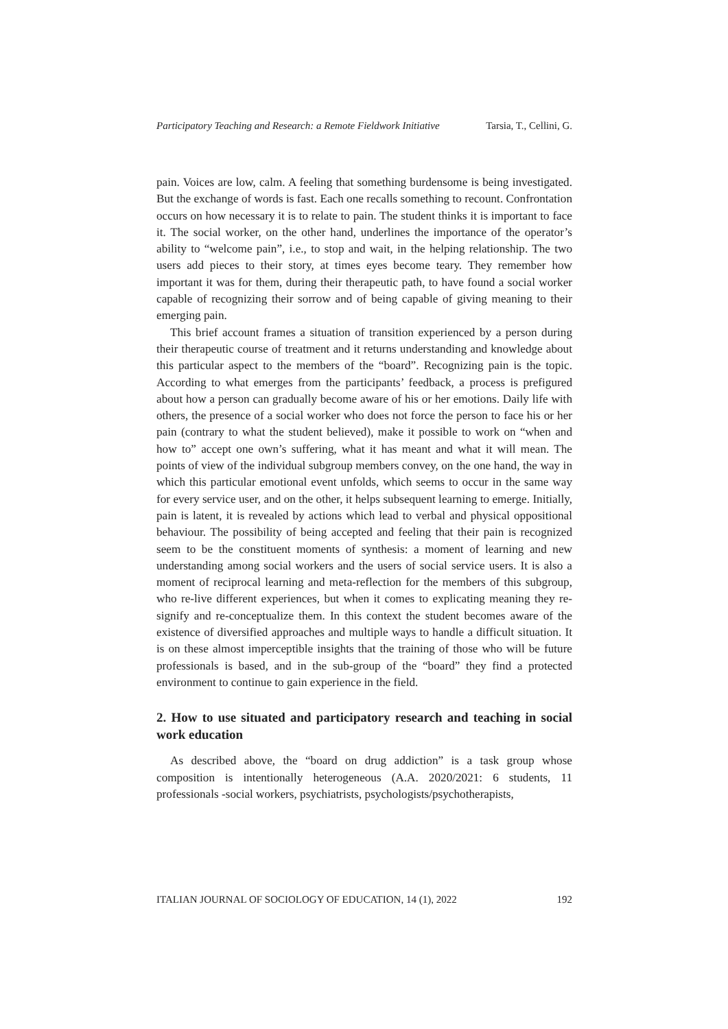Participatory Teaching and Research: a Remote Fieldwork Initiative Tarsia, T., Cellini, G.
pain. Voices are low, calm. A feeling that something burdensome is being investigated. But the exchange of words is fast. Each one recalls something to recount. Confrontation occurs on how necessary it is to relate to pain. The student thinks it is important to face it. The social worker, on the other hand, underlines the importance of the operator’s ability to “welcome pain”, i.e., to stop and wait, in the helping relationship. The two users add pieces to their story, at times eyes become teary. They remember how important it was for them, during their therapeutic path, to have found a social worker capable of recognizing their sorrow and of being capable of giving meaning to their emerging pain.
This brief account frames a situation of transition experienced by a person during their therapeutic course of treatment and it returns understanding and knowledge about this particular aspect to the members of the “board”. Recognizing pain is the topic. According to what emerges from the participants’ feedback, a process is prefigured about how a person can gradually become aware of his or her emotions. Daily life with others, the presence of a social worker who does not force the person to face his or her pain (contrary to what the student believed), make it possible to work on “when and how to” accept one own’s suffering, what it has meant and what it will mean. The points of view of the individual subgroup members convey, on the one hand, the way in which this particular emotional event unfolds, which seems to occur in the same way for every service user, and on the other, it helps subsequent learning to emerge. Initially, pain is latent, it is revealed by actions which lead to verbal and physical oppositional behaviour. The possibility of being accepted and feeling that their pain is recognized seem to be the constituent moments of synthesis: a moment of learning and new understanding among social workers and the users of social service users. It is also a moment of reciprocal learning and meta-reflection for the members of this subgroup, who re-live different experiences, but when it comes to explicating meaning they re-signify and re-conceptualize them. In this context the student becomes aware of the existence of diversified approaches and multiple ways to handle a difficult situation. It is on these almost imperceptible insights that the training of those who will be future professionals is based, and in the sub-group of the “board” they find a protected environment to continue to gain experience in the field.
2. How to use situated and participatory research and teaching in social work education
As described above, the “board on drug addiction” is a task group whose composition is intentionally heterogeneous (A.A. 2020/2021: 6 students, 11 professionals -social workers, psychiatrists, psychologists/psychotherapists,
ITALIAN JOURNAL OF SOCIOLOGY OF EDUCATION, 14 (1), 2022 192